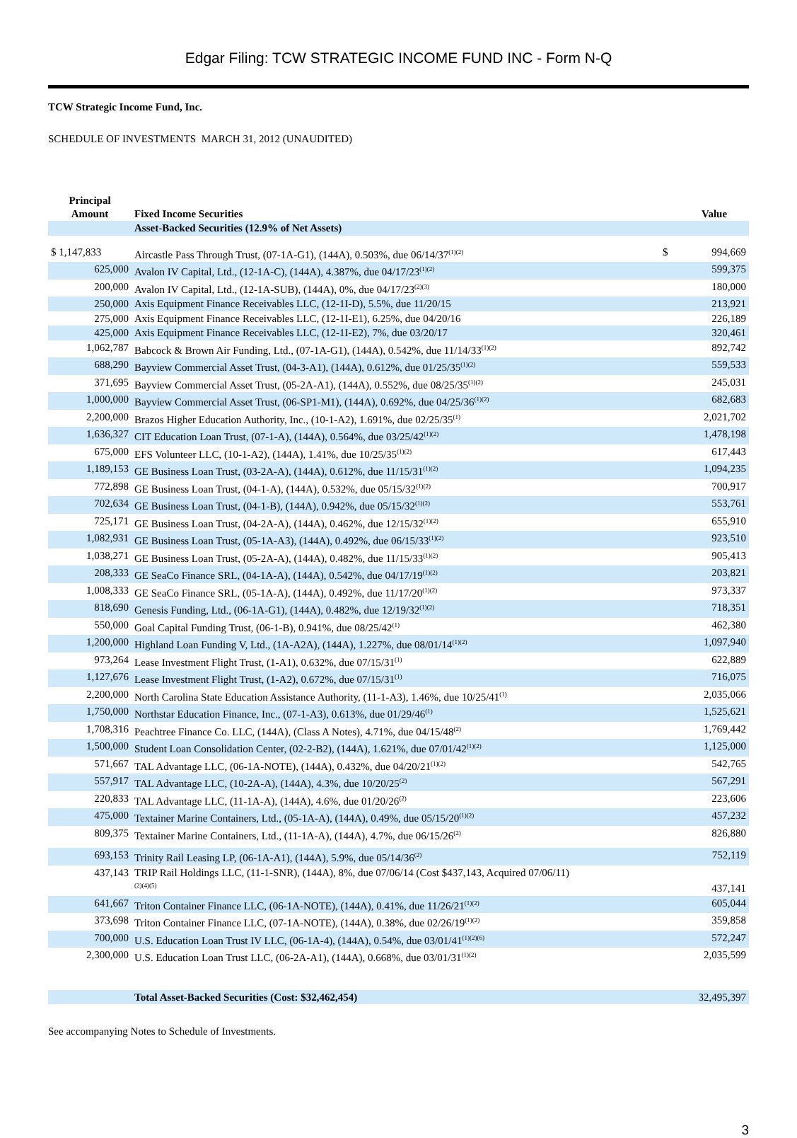Edgar Filing: TCW STRATEGIC INCOME FUND INC - Form N-Q
TCW Strategic Income Fund, Inc.
SCHEDULE OF INVESTMENTS MARCH 31, 2012 (UNAUDITED)
| Principal Amount | Fixed Income Securities | | Value |
| --- | --- | --- | --- |
| | Asset-Backed Securities (12.9% of Net Assets) | | |
| $ 1,147,833 | Aircastle Pass Through Trust, (07-1A-G1), (144A), 0.503%, due 06/14/37<sup>(1)(2)</sup> | $ | 994,669 |
| 625,000 | Avalon IV Capital, Ltd., (12-1A-C), (144A), 4.387%, due 04/17/23<sup>(1)(2)</sup> | | 599,375 |
| 200,000 | Avalon IV Capital, Ltd., (12-1A-SUB), (144A), 0%, due 04/17/23<sup>(2)(3)</sup> | | 180,000 |
| 250,000 | Axis Equipment Finance Receivables LLC, (12-1I-D), 5.5%, due 11/20/15 | | 213,921 |
| 275,000 | Axis Equipment Finance Receivables LLC, (12-1I-E1), 6.25%, due 04/20/16 | | 226,189 |
| 425,000 | Axis Equipment Finance Receivables LLC, (12-1I-E2), 7%, due 03/20/17 | | 320,461 |
| 1,062,787 | Babcock & Brown Air Funding, Ltd., (07-1A-G1), (144A), 0.542%, due 11/14/33<sup>(1)(2)</sup> | | 892,742 |
| 688,290 | Bayview Commercial Asset Trust, (04-3-A1), (144A), 0.612%, due 01/25/35<sup>(1)(2)</sup> | | 559,533 |
| 371,695 | Bayview Commercial Asset Trust, (05-2A-A1), (144A), 0.552%, due 08/25/35<sup>(1)(2)</sup> | | 245,031 |
| 1,000,000 | Bayview Commercial Asset Trust, (06-SP1-M1), (144A), 0.692%, due 04/25/36<sup>(1)(2)</sup> | | 682,683 |
| 2,200,000 | Brazos Higher Education Authority, Inc., (10-1-A2), 1.691%, due 02/25/35<sup>(1)</sup> | | 2,021,702 |
| 1,636,327 | CIT Education Loan Trust, (07-1-A), (144A), 0.564%, due 03/25/42<sup>(1)(2)</sup> | | 1,478,198 |
| 675,000 | EFS Volunteer LLC, (10-1-A2), (144A), 1.41%, due 10/25/35<sup>(1)(2)</sup> | | 617,443 |
| 1,189,153 | GE Business Loan Trust, (03-2A-A), (144A), 0.612%, due 11/15/31<sup>(1)(2)</sup> | | 1,094,235 |
| 772,898 | GE Business Loan Trust, (04-1-A), (144A), 0.532%, due 05/15/32<sup>(1)(2)</sup> | | 700,917 |
| 702,634 | GE Business Loan Trust, (04-1-B), (144A), 0.942%, due 05/15/32<sup>(1)(2)</sup> | | 553,761 |
| 725,171 | GE Business Loan Trust, (04-2A-A), (144A), 0.462%, due 12/15/32<sup>(1)(2)</sup> | | 655,910 |
| 1,082,931 | GE Business Loan Trust, (05-1A-A3), (144A), 0.492%, due 06/15/33<sup>(1)(2)</sup> | | 923,510 |
| 1,038,271 | GE Business Loan Trust, (05-2A-A), (144A), 0.482%, due 11/15/33<sup>(1)(2)</sup> | | 905,413 |
| 208,333 | GE SeaCo Finance SRL, (04-1A-A), (144A), 0.542%, due 04/17/19<sup>(1)(2)</sup> | | 203,821 |
| 1,008,333 | GE SeaCo Finance SRL, (05-1A-A), (144A), 0.492%, due 11/17/20<sup>(1)(2)</sup> | | 973,337 |
| 818,690 | Genesis Funding, Ltd., (06-1A-G1), (144A), 0.482%, due 12/19/32<sup>(1)(2)</sup> | | 718,351 |
| 550,000 | Goal Capital Funding Trust, (06-1-B), 0.941%, due 08/25/42<sup>(1)</sup> | | 462,380 |
| 1,200,000 | Highland Loan Funding V, Ltd., (1A-A2A), (144A), 1.227%, due 08/01/14<sup>(1)(2)</sup> | | 1,097,940 |
| 973,264 | Lease Investment Flight Trust, (1-A1), 0.632%, due 07/15/31<sup>(1)</sup> | | 622,889 |
| 1,127,676 | Lease Investment Flight Trust, (1-A2), 0.672%, due 07/15/31<sup>(1)</sup> | | 716,075 |
| 2,200,000 | North Carolina State Education Assistance Authority, (11-1-A3), 1.46%, due 10/25/41<sup>(1)</sup> | | 2,035,066 |
| 1,750,000 | Northstar Education Finance, Inc., (07-1-A3), 0.613%, due 01/29/46<sup>(1)</sup> | | 1,525,621 |
| 1,708,316 | Peachtree Finance Co. LLC, (144A), (Class A Notes), 4.71%, due 04/15/48<sup>(2)</sup> | | 1,769,442 |
| 1,500,000 | Student Loan Consolidation Center, (02-2-B2), (144A), 1.621%, due 07/01/42<sup>(1)(2)</sup> | | 1,125,000 |
| 571,667 | TAL Advantage LLC, (06-1A-NOTE), (144A), 0.432%, due 04/20/21<sup>(1)(2)</sup> | | 542,765 |
| 557,917 | TAL Advantage LLC, (10-2A-A), (144A), 4.3%, due 10/20/25<sup>(2)</sup> | | 567,291 |
| 220,833 | TAL Advantage LLC, (11-1A-A), (144A), 4.6%, due 01/20/26<sup>(2)</sup> | | 223,606 |
| 475,000 | Textainer Marine Containers, Ltd., (05-1A-A), (144A), 0.49%, due 05/15/20<sup>(1)(2)</sup> | | 457,232 |
| 809,375 | Textainer Marine Containers, Ltd., (11-1A-A), (144A), 4.7%, due 06/15/26<sup>(2)</sup> | | 826,880 |
| 693,153 | Trinity Rail Leasing LP, (06-1A-A1), (144A), 5.9%, due 05/14/36<sup>(2)</sup> | | 752,119 |
| 437,143 | TRIP Rail Holdings LLC, (11-1-SNR), (144A), 8%, due 07/06/14 (Cost $437,143, Acquired 07/06/11) <sup>(2)(4)(5)</sup> | | 437,141 |
| 641,667 | Triton Container Finance LLC, (06-1A-NOTE), (144A), 0.41%, due 11/26/21<sup>(1)(2)</sup> | | 605,044 |
| 373,698 | Triton Container Finance LLC, (07-1A-NOTE), (144A), 0.38%, due 02/26/19<sup>(1)(2)</sup> | | 359,858 |
| 700,000 | U.S. Education Loan Trust IV LLC, (06-1A-4), (144A), 0.54%, due 03/01/41<sup>(1)(2)(6)</sup> | | 572,247 |
| 2,300,000 | U.S. Education Loan Trust LLC, (06-2A-A1), (144A), 0.668%, due 03/01/31<sup>(1)(2)</sup> | | 2,035,599 |
| | Total Asset-Backed Securities (Cost: $32,462,454) | | 32,495,397 |
See accompanying Notes to Schedule of Investments.
3